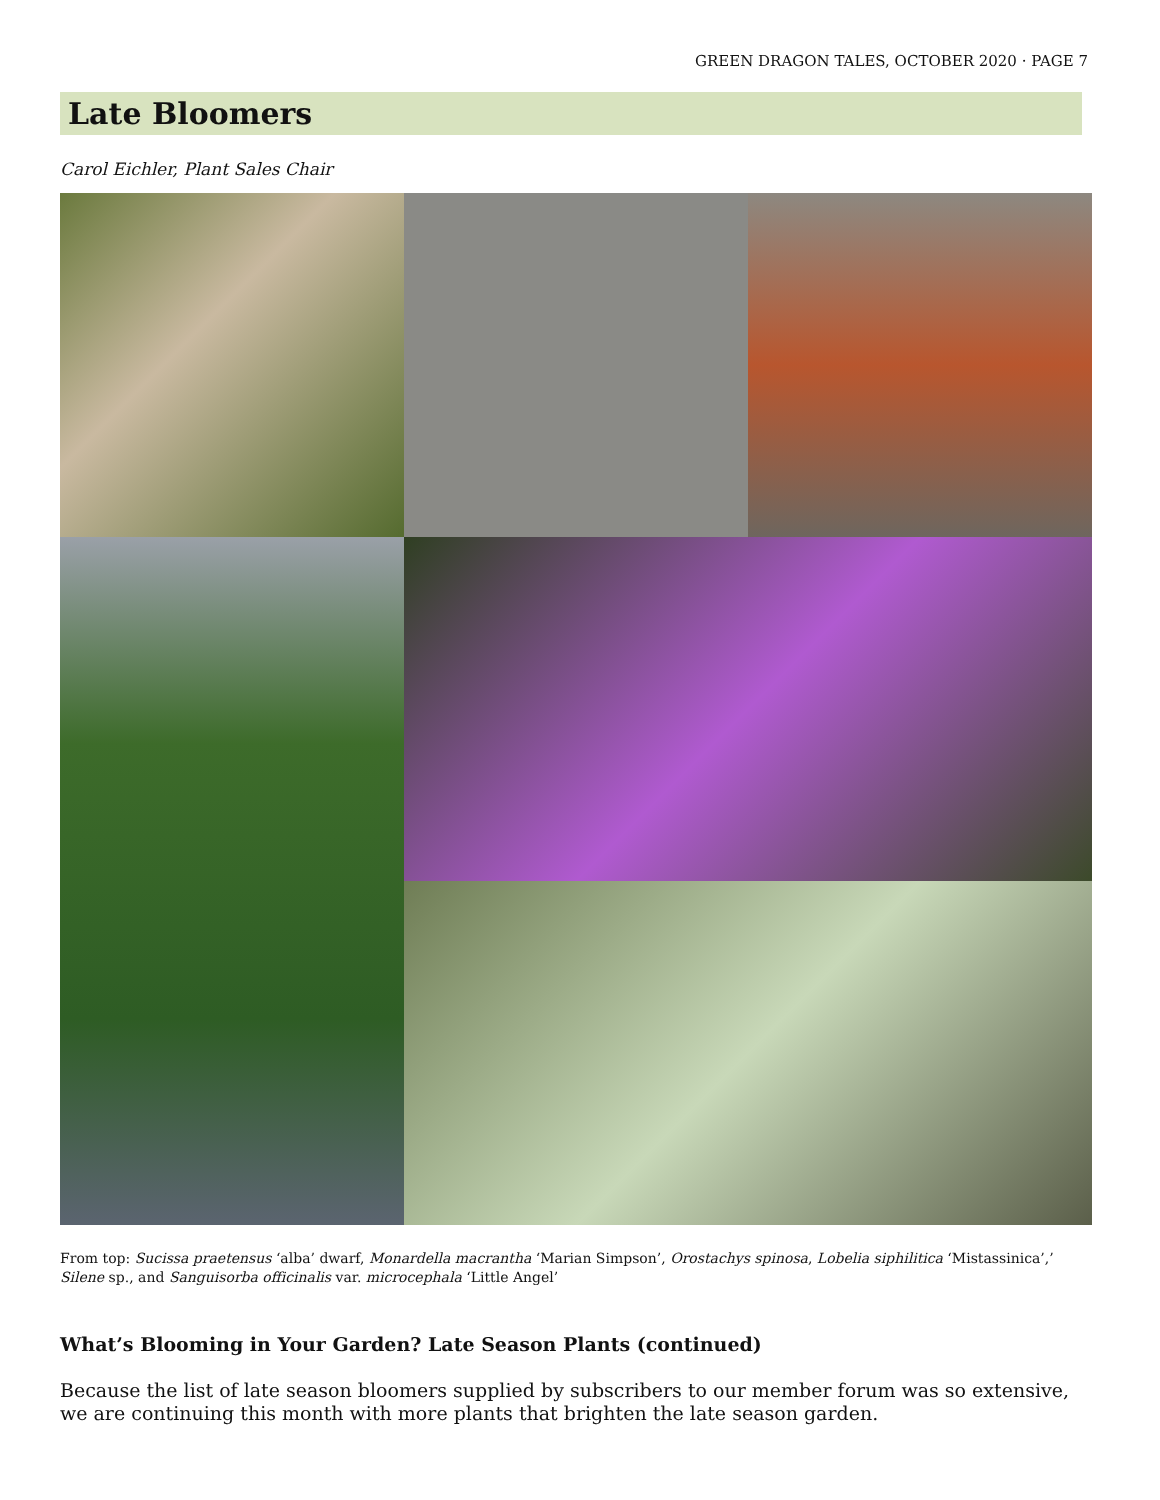GREEN DRAGON TALES, OCTOBER 2020 · PAGE 7
Late Bloomers
Carol Eichler, Plant Sales Chair
From top: Sucissa praetensus ‘alba’ dwarf, Monardella macrantha ‘Marian Simpson’, Orostachys spinosa, Lobelia siphilitica ‘Mistassinica’,’ Silene sp., and Sanguisorba officinalis var. microcephala ‘Little Angel’
What’s Blooming in Your Garden? Late Season Plants (continued)
Because the list of late season bloomers supplied by subscribers to our member forum was so extensive, we are continuing this month with more plants that brighten the late season garden.